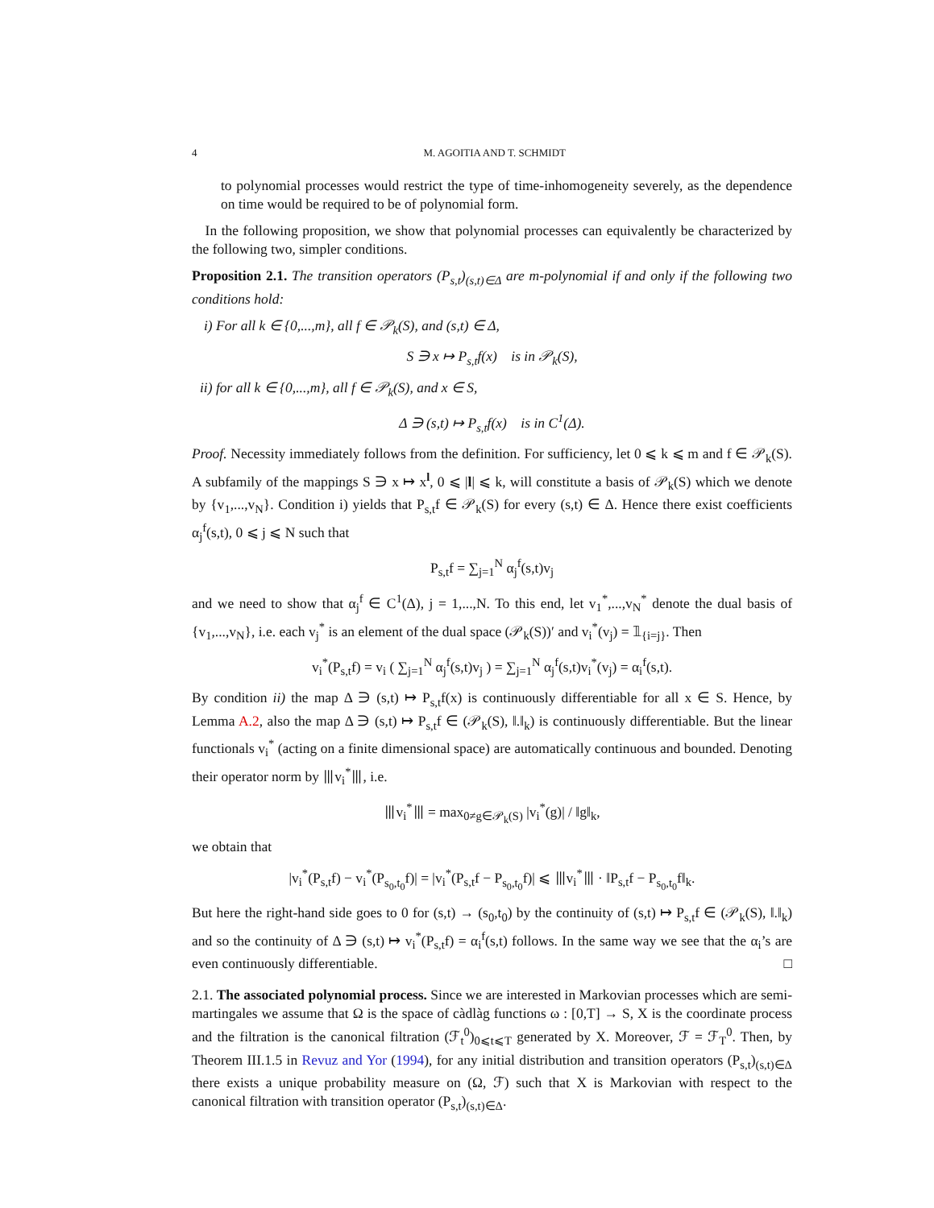4 M. AGOITIA AND T. SCHMIDT
to polynomial processes would restrict the type of time-inhomogeneity severely, as the dependence on time would be required to be of polynomial form.
In the following proposition, we show that polynomial processes can equivalently be characterized by the following two, simpler conditions.
Proposition 2.1. The transition operators (P<sub>s,t</sub>)<sub>(s,t)∈Δ</sub> are m-polynomial if and only if the following two conditions hold:
i) For all k ∈ {0,...,m}, all f ∈ 𝒫<sub>k</sub>(S), and (s,t) ∈ Δ,
S ∋ x ↦ P<sub>s,t</sub>f(x) is in 𝒫<sub>k</sub>(S),
ii) for all k ∈ {0,...,m}, all f ∈ 𝒫<sub>k</sub>(S), and x ∈ S,
Δ ∋ (s,t) ↦ P<sub>s,t</sub>f(x) is in C<sup>1</sup>(Δ).
Proof. Necessity immediately follows from the definition. For sufficiency, let 0 ⩽ k ⩽ m and f ∈ 𝒫<sub>k</sub>(S). A subfamily of the mappings S ∋ x ↦ x<sup>l</sup>, 0 ⩽ |l| ⩽ k, will constitute a basis of 𝒫<sub>k</sub>(S) which we denote by {v<sub>1</sub>,...,v<sub>N</sub>}. Condition i) yields that P<sub>s,t</sub>f ∈ 𝒫<sub>k</sub>(S) for every (s,t) ∈ Δ. Hence there exist coefficients α<sub>j</sub><sup>f</sup>(s,t), 0 ⩽ j ⩽ N such that
P<sub>s,t</sub>f = ∑<sub>j=1</sub><sup>N</sup> α<sub>j</sub><sup>f</sup>(s,t)v<sub>j</sub>
and we need to show that α<sub>j</sub><sup>f</sup> ∈ C<sup>1</sup>(Δ), j = 1,...,N. To this end, let v<sub>1</sub><sup>*</sup>,...,v<sub>N</sub><sup>*</sup> denote the dual basis of {v<sub>1</sub>,...,v<sub>N</sub>}, i.e. each v<sub>j</sub><sup>*</sup> is an element of the dual space (𝒫<sub>k</sub>(S))′ and v<sub>i</sub><sup>*</sup>(v<sub>j</sub>) = 𝟙<sub>{i=j}</sub>. Then
v<sub>i</sub><sup>*</sup>(P<sub>s,t</sub>f) = v<sub>i</sub> ( ∑<sub>j=1</sub><sup>N</sup> α<sub>j</sub><sup>f</sup>(s,t)v<sub>j</sub> ) = ∑<sub>j=1</sub><sup>N</sup> α<sub>j</sub><sup>f</sup>(s,t)v<sub>i</sub><sup>*</sup>(v<sub>j</sub>) = α<sub>i</sub><sup>f</sup>(s,t).
By condition ii) the map Δ ∋ (s,t) ↦ P<sub>s,t</sub>f(x) is continuously differentiable for all x ∈ S. Hence, by Lemma A.2, also the map Δ ∋ (s,t) ↦ P<sub>s,t</sub>f ∈ (𝒫<sub>k</sub>(S), ‖.‖<sub>k</sub>) is continuously differentiable. But the linear functionals v<sub>i</sub><sup>*</sup> (acting on a finite dimensional space) are automatically continuous and bounded. Denoting their operator norm by ⦀v<sub>i</sub><sup>*</sup>⦀, i.e.
⦀v<sub>i</sub><sup>*</sup>⦀ = max<sub>0≠g∈𝒫<sub>k</sub>(S)</sub> |v<sub>i</sub><sup>*</sup>(g)| / ‖g‖<sub>k</sub>,
we obtain that
|v<sub>i</sub><sup>*</sup>(P<sub>s,t</sub>f) − v<sub>i</sub><sup>*</sup>(P<sub>s<sub>0</sub>,t<sub>0</sub></sub>f)| = |v<sub>i</sub><sup>*</sup>(P<sub>s,t</sub>f − P<sub>s<sub>0</sub>,t<sub>0</sub></sub>f)| ⩽ ⦀v<sub>i</sub><sup>*</sup>⦀ · ‖P<sub>s,t</sub>f − P<sub>s<sub>0</sub>,t<sub>0</sub></sub>f‖<sub>k</sub>.
But here the right-hand side goes to 0 for (s,t) → (s<sub>0</sub>,t<sub>0</sub>) by the continuity of (s,t) ↦ P<sub>s,t</sub>f ∈ (𝒫<sub>k</sub>(S), ‖.‖<sub>k</sub>) and so the continuity of Δ ∋ (s,t) ↦ v<sub>i</sub><sup>*</sup>(P<sub>s,t</sub>f) = α<sub>i</sub><sup>f</sup>(s,t) follows. In the same way we see that the α<sub>i</sub>’s are even continuously differentiable. □
2.1. The associated polynomial process. Since we are interested in Markovian processes which are semi-martingales we assume that Ω is the space of càdlàg functions ω : [0,T] → S, X is the coordinate process and the filtration is the canonical filtration (ℱ<sub>t</sub><sup>0</sup>)<sub>0⩽t⩽T</sub> generated by X. Moreover, ℱ = ℱ<sub>T</sub><sup>0</sup>. Then, by Theorem III.1.5 in Revuz and Yor (1994), for any initial distribution and transition operators (P<sub>s,t</sub>)<sub>(s,t)∈Δ</sub> there exists a unique probability measure on (Ω, ℱ) such that X is Markovian with respect to the canonical filtration with transition operator (P<sub>s,t</sub>)<sub>(s,t)∈Δ</sub>.